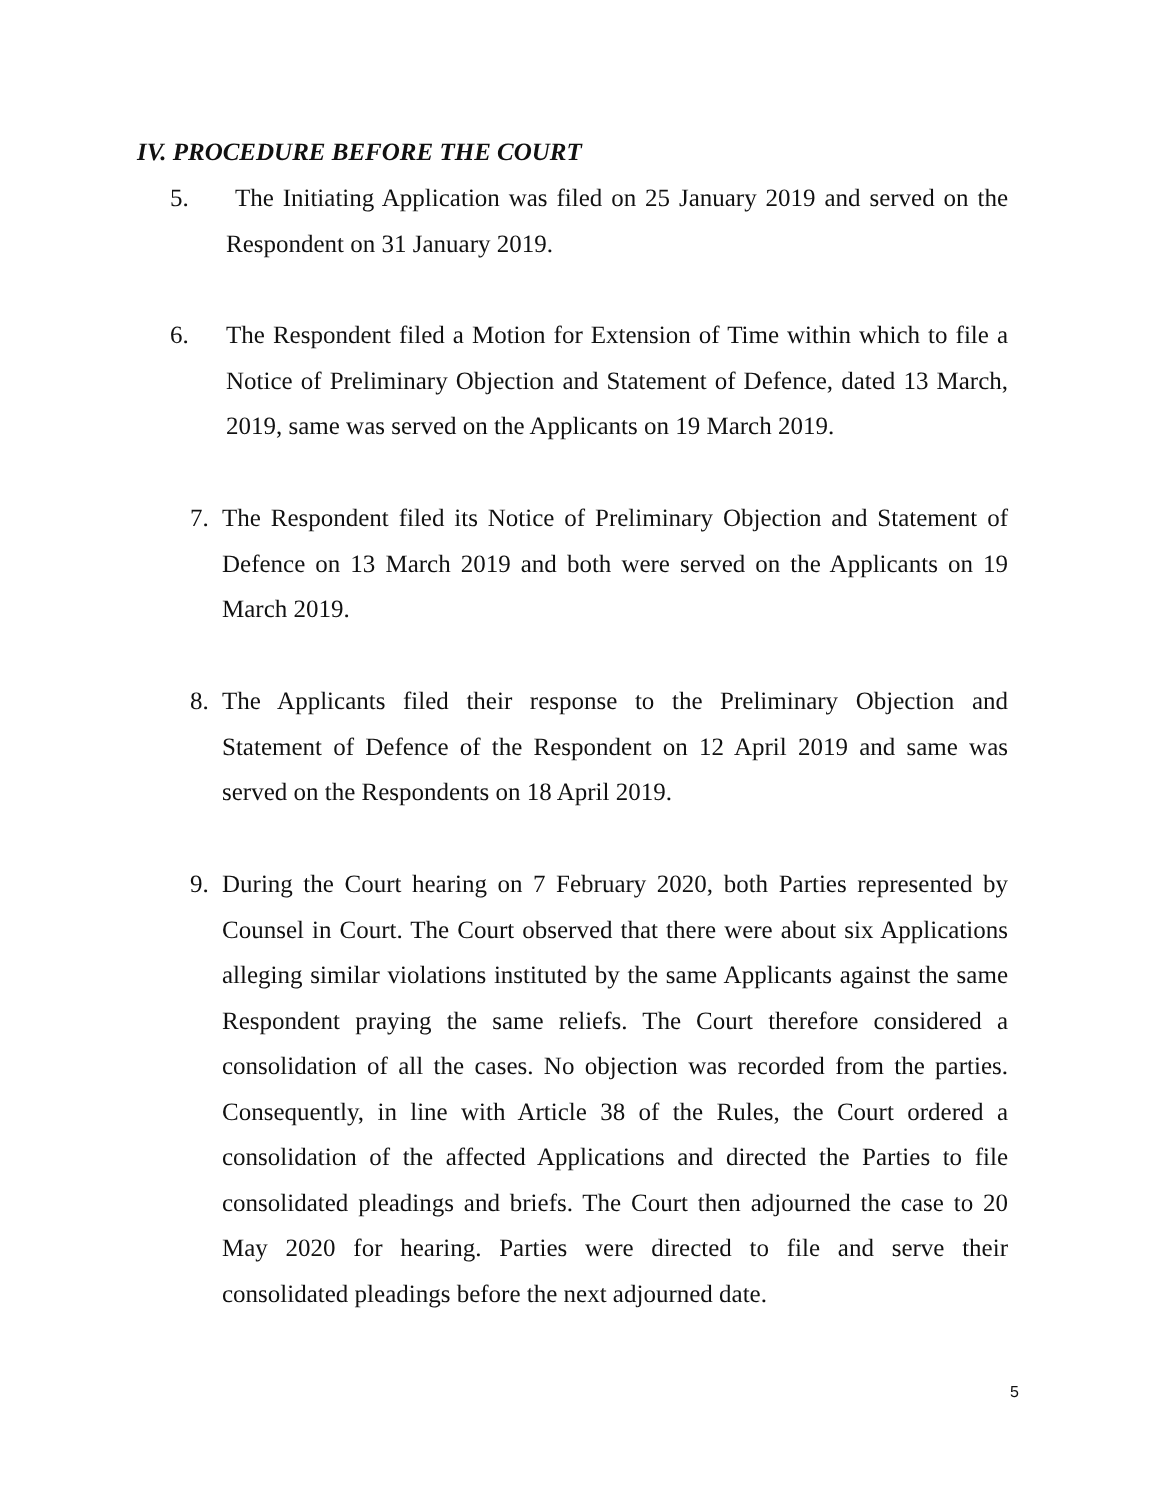IV. PROCEDURE BEFORE THE COURT
5. The Initiating Application was filed on 25 January 2019 and served on the Respondent on 31 January 2019.
6. The Respondent filed a Motion for Extension of Time within which to file a Notice of Preliminary Objection and Statement of Defence, dated 13 March, 2019, same was served on the Applicants on 19 March 2019.
7. The Respondent filed its Notice of Preliminary Objection and Statement of Defence on 13 March 2019 and both were served on the Applicants on 19 March 2019.
8. The Applicants filed their response to the Preliminary Objection and Statement of Defence of the Respondent on 12 April 2019 and same was served on the Respondents on 18 April 2019.
9. During the Court hearing on 7 February 2020, both Parties represented by Counsel in Court. The Court observed that there were about six Applications alleging similar violations instituted by the same Applicants against the same Respondent praying the same reliefs. The Court therefore considered a consolidation of all the cases. No objection was recorded from the parties. Consequently, in line with Article 38 of the Rules, the Court ordered a consolidation of the affected Applications and directed the Parties to file consolidated pleadings and briefs. The Court then adjourned the case to 20 May 2020 for hearing. Parties were directed to file and serve their consolidated pleadings before the next adjourned date.
5